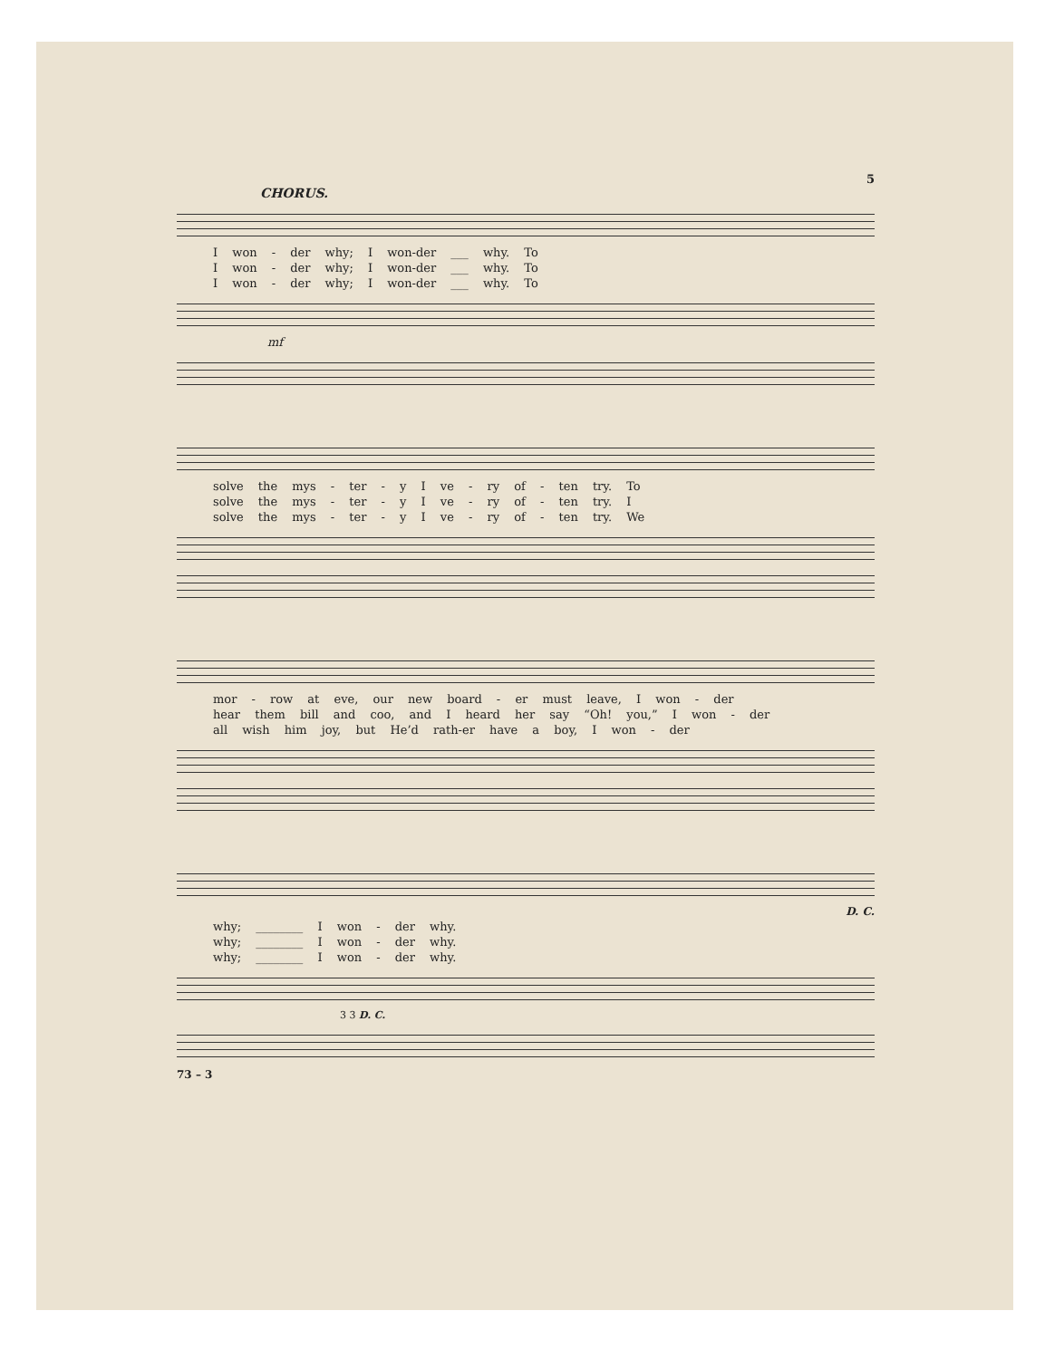5
CHORUS.
I won - der why; I won-der ___ why. To
I won - der why; I won-der ___ why. To
I won - der why; I won-der ___ why. To
mf
solve the mys - ter - y I ve - ry of - ten try. To
solve the mys - ter - y I ve - ry of - ten try. I
solve the mys - ter - y I ve - ry of - ten try. We
mor - row at eve, our new board - er must leave, I won - der
hear them bill and coo, and I heard her say “Oh! you,” I won - der
all wish him joy, but He’d rath-er have a boy, I won - der
D. C.
why; ________ I won - der why.
why; ________ I won - der why.
why; ________ I won - der why.
3 3 D. C.
73 – 3